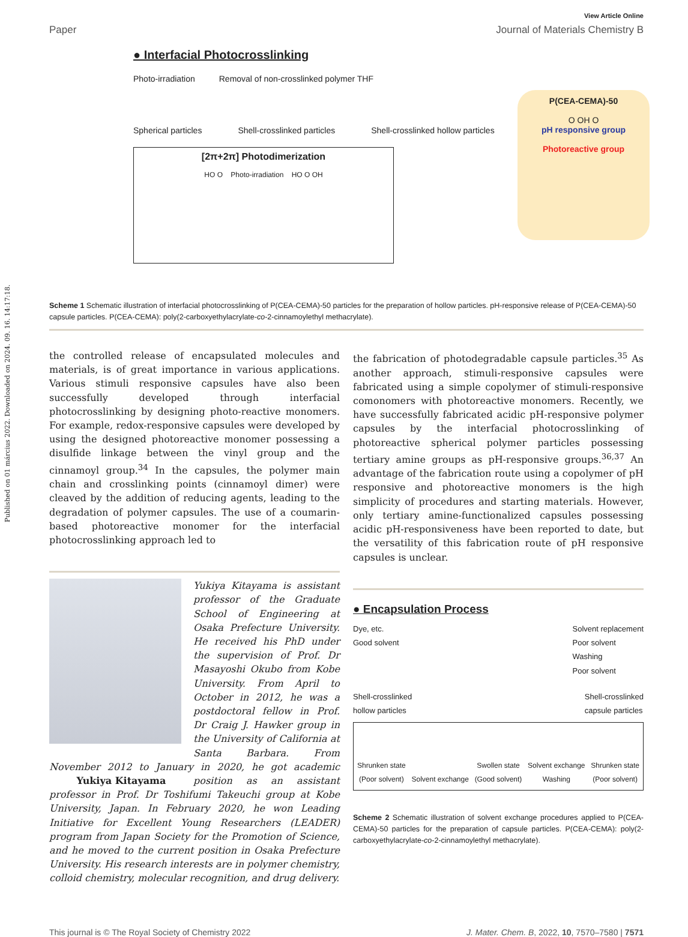Published on 01 március 2022. Downloaded on 2024. 09. 16. 14:17:18.
View Article Online
Paper Journal of Materials Chemistry B
● Interfacial Photocrosslinking
Photo-irradiation Removal of non-crosslinked polymer THF
Spherical particles Shell-crosslinked particles Shell-crosslinked hollow particles
P(CEA-CEMA)-50
O OH O
pH responsive group
Photoreactive group
[2π+2π] Photodimerization
HO O Photo-irradiation HO O OH
Scheme 1 Schematic illustration of interfacial photocrosslinking of P(CEA-CEMA)-50 particles for the preparation of hollow particles. pH-responsive release of P(CEA-CEMA)-50 capsule particles. P(CEA-CEMA): poly(2-carboxyethylacrylate-co-2-cinnamoylethyl methacrylate).
the controlled release of encapsulated molecules and materials, is of great importance in various applications. Various stimuli responsive capsules have also been successfully developed through interfacial photocrosslinking by designing photo-reactive monomers. For example, redox-responsive capsules were developed by using the designed photoreactive monomer possessing a disulfide linkage between the vinyl group and the cinnamoyl group.<sup>34</sup> In the capsules, the polymer main chain and crosslinking points (cinnamoyl dimer) were cleaved by the addition of reducing agents, leading to the degradation of polymer capsules. The use of a coumarin-based photoreactive monomer for the interfacial photocrosslinking approach led to
Yukiya Kitayama is assistant professor of the Graduate School of Engineering at Osaka Prefecture University. He received his PhD under the supervision of Prof. Dr Masayoshi Okubo from Kobe University. From April to October in 2012, he was a postdoctoral fellow in Prof. Dr Craig J. Hawker group in the University of California at Santa Barbara. From November 2012 to January in 2020, he got academic position as an assistant Yukiya Kitayama professor in Prof. Dr Toshifumi Takeuchi group at Kobe University, Japan. In February 2020, he won Leading Initiative for Excellent Young Researchers (LEADER) program from Japan Society for the Promotion of Science, and he moved to the current position in Osaka Prefecture University. His research interests are in polymer chemistry, colloid chemistry, molecular recognition, and drug delivery.
the fabrication of photodegradable capsule particles.<sup>35</sup> As another approach, stimuli-responsive capsules were fabricated using a simple copolymer of stimuli-responsive comonomers with photoreactive monomers. Recently, we have successfully fabricated acidic pH-responsive polymer capsules by the interfacial photocrosslinking of photoreactive spherical polymer particles possessing tertiary amine groups as pH-responsive groups.<sup>36,37</sup> An advantage of the fabrication route using a copolymer of pH responsive and photoreactive monomers is the high simplicity of procedures and starting materials. However, only tertiary amine-functionalized capsules possessing acidic pH-responsiveness have been reported to date, but the versatility of this fabrication route of pH responsive capsules is unclear.
● Encapsulation Process
Dye, etc.
Good solvent Solvent replacement
Poor solvent
Washing
Poor solvent
Shell-crosslinked
hollow particles Shell-crosslinked
capsule particles
Shrunken state
(Poor solvent) Solvent exchange Swollen state
(Good solvent) Solvent exchange
Washing Shrunken state
(Poor solvent)
Scheme 2 Schematic illustration of solvent exchange procedures applied to P(CEA-CEMA)-50 particles for the preparation of capsule particles. P(CEA-CEMA): poly(2-carboxyethylacrylate-co-2-cinnamoylethyl methacrylate).
This journal is © The Royal Society of Chemistry 2022 J. Mater. Chem. B, 2022, 10, 7570–7580 | 7571